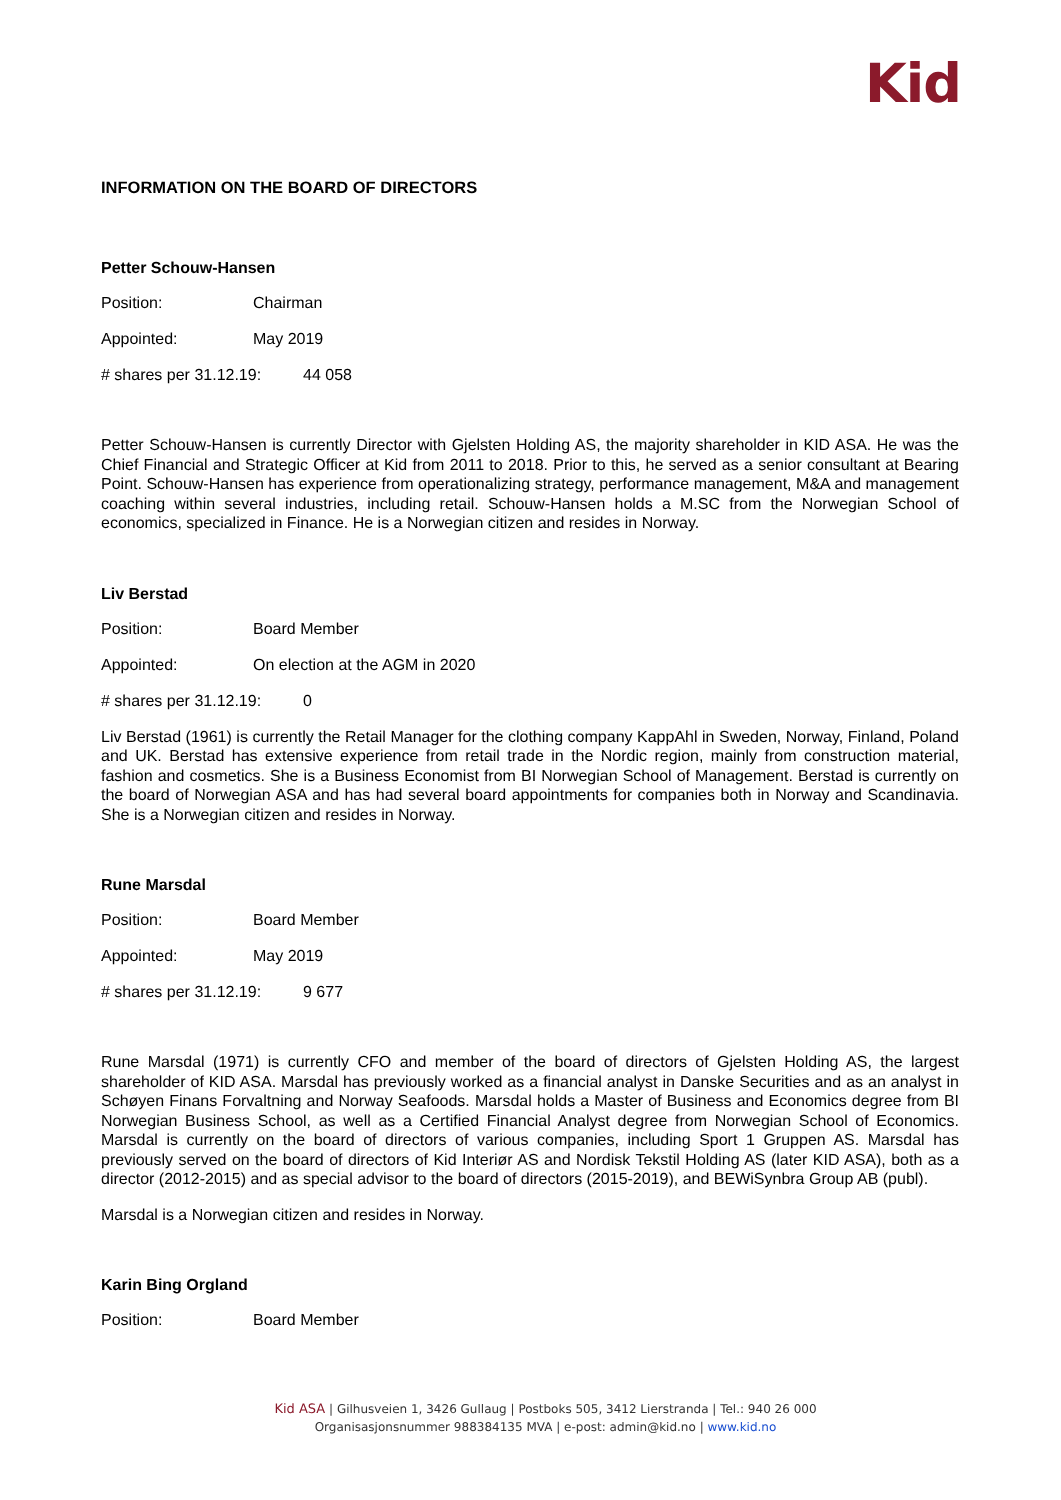Kid
INFORMATION ON THE BOARD OF DIRECTORS
Petter Schouw-Hansen
Position: Chairman
Appointed: May 2019
# shares per 31.12.19: 44 058
Petter Schouw-Hansen is currently Director with Gjelsten Holding AS, the majority shareholder in KID ASA. He was the Chief Financial and Strategic Officer at Kid from 2011 to 2018. Prior to this, he served as a senior consultant at Bearing Point. Schouw-Hansen has experience from operationalizing strategy, performance management, M&A and management coaching within several industries, including retail. Schouw-Hansen holds a M.SC from the Norwegian School of economics, specialized in Finance. He is a Norwegian citizen and resides in Norway.
Liv Berstad
Position: Board Member
Appointed: On election at the AGM in 2020
# shares per 31.12.19: 0
Liv Berstad (1961) is currently the Retail Manager for the clothing company KappAhl in Sweden, Norway, Finland, Poland and UK. Berstad has extensive experience from retail trade in the Nordic region, mainly from construction material, fashion and cosmetics. She is a Business Economist from BI Norwegian School of Management. Berstad is currently on the board of Norwegian ASA and has had several board appointments for companies both in Norway and Scandinavia. She is a Norwegian citizen and resides in Norway.
Rune Marsdal
Position: Board Member
Appointed: May 2019
# shares per 31.12.19: 9 677
Rune Marsdal (1971) is currently CFO and member of the board of directors of Gjelsten Holding AS, the largest shareholder of KID ASA. Marsdal has previously worked as a financial analyst in Danske Securities and as an analyst in Schøyen Finans Forvaltning and Norway Seafoods. Marsdal holds a Master of Business and Economics degree from BI Norwegian Business School, as well as a Certified Financial Analyst degree from Norwegian School of Economics. Marsdal is currently on the board of directors of various companies, including Sport 1 Gruppen AS. Marsdal has previously served on the board of directors of Kid Interiør AS and Nordisk Tekstil Holding AS (later KID ASA), both as a director (2012-2015) and as special advisor to the board of directors (2015-2019), and BEWiSynbra Group AB (publ).
Marsdal is a Norwegian citizen and resides in Norway.
Karin Bing Orgland
Position: Board Member
Kid ASA | Gilhusveien 1, 3426 Gullaug | Postboks 505, 3412 Lierstranda | Tel.: 940 26 000
Organisasjonsnummer 988384135 MVA | e-post: admin@kid.no | www.kid.no